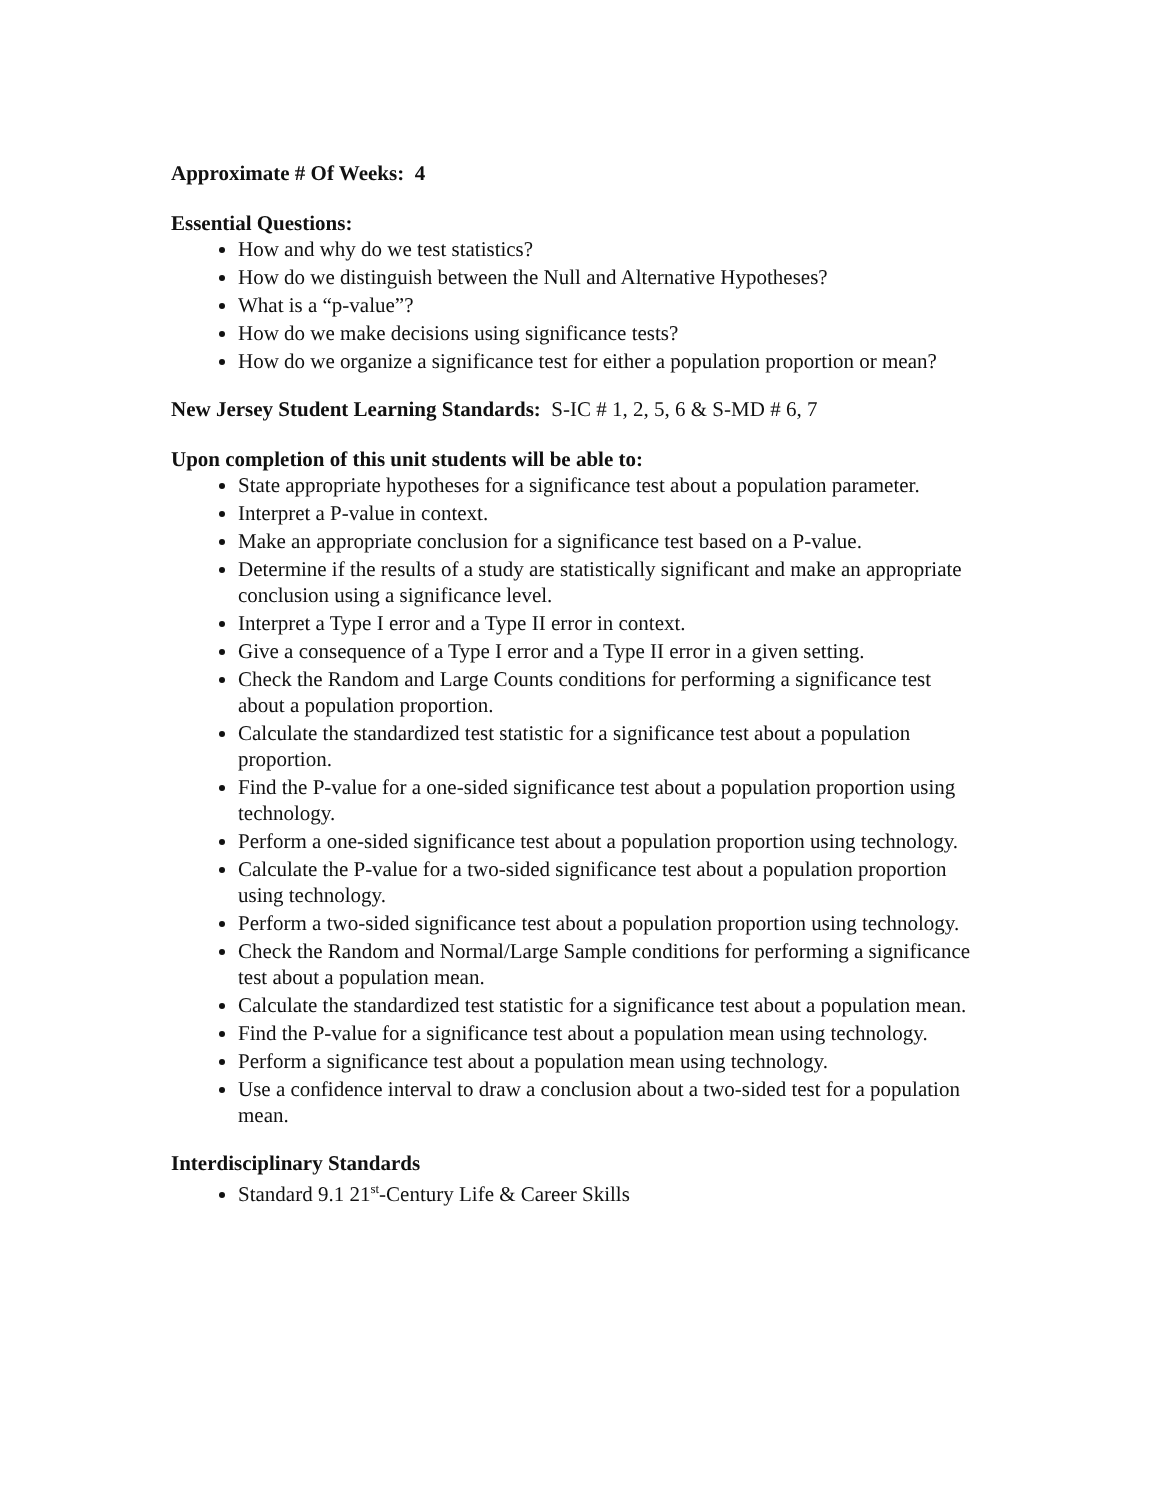Approximate # Of Weeks: 4
Essential Questions:
How and why do we test statistics?
How do we distinguish between the Null and Alternative Hypotheses?
What is a “p-value”?
How do we make decisions using significance tests?
How do we organize a significance test for either a population proportion or mean?
New Jersey Student Learning Standards: S-IC # 1, 2, 5, 6 & S-MD # 6, 7
Upon completion of this unit students will be able to:
State appropriate hypotheses for a significance test about a population parameter.
Interpret a P-value in context.
Make an appropriate conclusion for a significance test based on a P-value.
Determine if the results of a study are statistically significant and make an appropriate conclusion using a significance level.
Interpret a Type I error and a Type II error in context.
Give a consequence of a Type I error and a Type II error in a given setting.
Check the Random and Large Counts conditions for performing a significance test about a population proportion.
Calculate the standardized test statistic for a significance test about a population proportion.
Find the P-value for a one-sided significance test about a population proportion using technology.
Perform a one-sided significance test about a population proportion using technology.
Calculate the P-value for a two-sided significance test about a population proportion using technology.
Perform a two-sided significance test about a population proportion using technology.
Check the Random and Normal/Large Sample conditions for performing a significance test about a population mean.
Calculate the standardized test statistic for a significance test about a population mean.
Find the P-value for a significance test about a population mean using technology.
Perform a significance test about a population mean using technology.
Use a confidence interval to draw a conclusion about a two-sided test for a population mean.
Interdisciplinary Standards
Standard 9.1 21<sup>st</sup>-Century Life & Career Skills